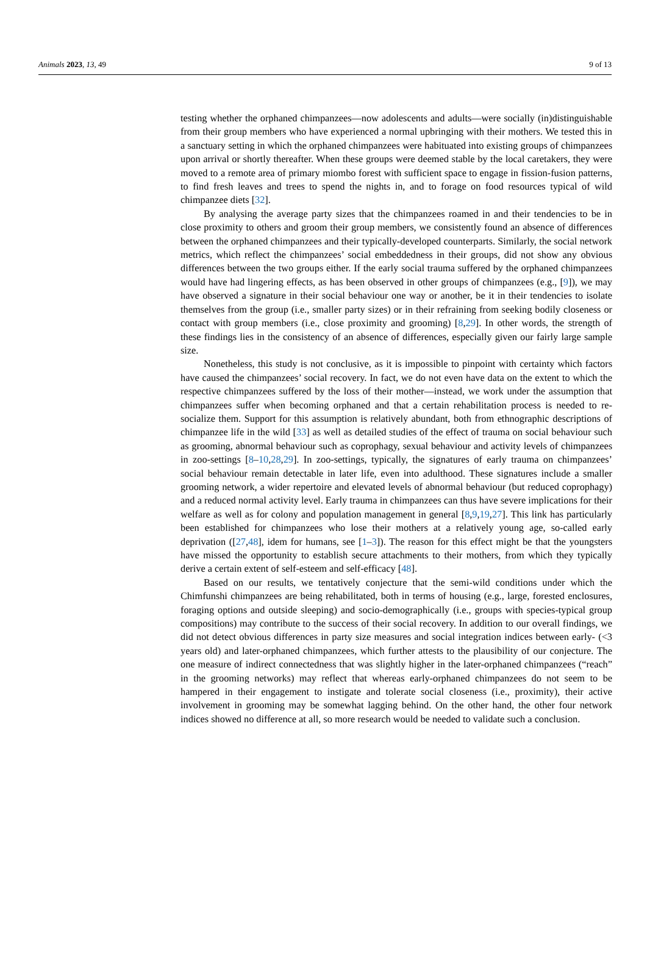Animals 2023, 13, 49 9 of 13
testing whether the orphaned chimpanzees—now adolescents and adults—were socially (in)distinguishable from their group members who have experienced a normal upbringing with their mothers. We tested this in a sanctuary setting in which the orphaned chimpanzees were habituated into existing groups of chimpanzees upon arrival or shortly thereafter. When these groups were deemed stable by the local caretakers, they were moved to a remote area of primary miombo forest with sufficient space to engage in fission-fusion patterns, to find fresh leaves and trees to spend the nights in, and to forage on food resources typical of wild chimpanzee diets [32].
By analysing the average party sizes that the chimpanzees roamed in and their tendencies to be in close proximity to others and groom their group members, we consistently found an absence of differences between the orphaned chimpanzees and their typically-developed counterparts. Similarly, the social network metrics, which reflect the chimpanzees’ social embeddedness in their groups, did not show any obvious differences between the two groups either. If the early social trauma suffered by the orphaned chimpanzees would have had lingering effects, as has been observed in other groups of chimpanzees (e.g., [9]), we may have observed a signature in their social behaviour one way or another, be it in their tendencies to isolate themselves from the group (i.e., smaller party sizes) or in their refraining from seeking bodily closeness or contact with group members (i.e., close proximity and grooming) [8,29]. In other words, the strength of these findings lies in the consistency of an absence of differences, especially given our fairly large sample size.
Nonetheless, this study is not conclusive, as it is impossible to pinpoint with certainty which factors have caused the chimpanzees’ social recovery. In fact, we do not even have data on the extent to which the respective chimpanzees suffered by the loss of their mother—instead, we work under the assumption that chimpanzees suffer when becoming orphaned and that a certain rehabilitation process is needed to re-socialize them. Support for this assumption is relatively abundant, both from ethnographic descriptions of chimpanzee life in the wild [33] as well as detailed studies of the effect of trauma on social behaviour such as grooming, abnormal behaviour such as coprophagy, sexual behaviour and activity levels of chimpanzees in zoo-settings [8–10,28,29]. In zoo-settings, typically, the signatures of early trauma on chimpanzees’ social behaviour remain detectable in later life, even into adulthood. These signatures include a smaller grooming network, a wider repertoire and elevated levels of abnormal behaviour (but reduced coprophagy) and a reduced normal activity level. Early trauma in chimpanzees can thus have severe implications for their welfare as well as for colony and population management in general [8,9,19,27]. This link has particularly been established for chimpanzees who lose their mothers at a relatively young age, so-called early deprivation ([27,48], idem for humans, see [1–3]). The reason for this effect might be that the youngsters have missed the opportunity to establish secure attachments to their mothers, from which they typically derive a certain extent of self-esteem and self-efficacy [48].
Based on our results, we tentatively conjecture that the semi-wild conditions under which the Chimfunshi chimpanzees are being rehabilitated, both in terms of housing (e.g., large, forested enclosures, foraging options and outside sleeping) and socio-demographically (i.e., groups with species-typical group compositions) may contribute to the success of their social recovery. In addition to our overall findings, we did not detect obvious differences in party size measures and social integration indices between early- (<3 years old) and later-orphaned chimpanzees, which further attests to the plausibility of our conjecture. The one measure of indirect connectedness that was slightly higher in the later-orphaned chimpanzees (“reach” in the grooming networks) may reflect that whereas early-orphaned chimpanzees do not seem to be hampered in their engagement to instigate and tolerate social closeness (i.e., proximity), their active involvement in grooming may be somewhat lagging behind. On the other hand, the other four network indices showed no difference at all, so more research would be needed to validate such a conclusion.